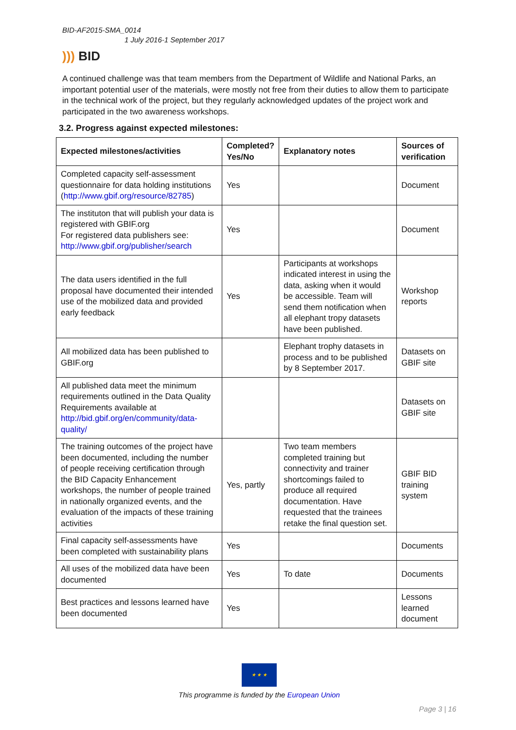BID-AF2015-SMA_0014
1 July 2016-1 September 2017
))) BID
A continued challenge was that team members from the Department of Wildlife and National Parks, an important potential user of the materials, were mostly not free from their duties to allow them to participate in the technical work of the project, but they regularly acknowledged updates of the project work and participated in the two awareness workshops.
3.2. Progress against expected milestones:
| Expected milestones/activities | Completed? Yes/No | Explanatory notes | Sources of verification |
| --- | --- | --- | --- |
| Completed capacity self-assessment questionnaire for data holding institutions ( http://www.gbif.org/resource/82785 ) | Yes | | Document |
| The instituton that will publish your data is registered with GBIF.org For registered data publishers see: http://www.gbif.org/publisher/search | Yes | | Document |
| The data users identified in the full proposal have documented their intended use of the mobilized data and provided early feedback | Yes | Participants at workshops indicated interest in using the data, asking when it would be accessible. Team will send them notification when all elephant tropy datasets have been published. | Workshop reports |
| All mobilized data has been published to GBIF.org | | Elephant trophy datasets in process and to be published by 8 September 2017. | Datasets on GBIF site |
| All published data meet the minimum requirements outlined in the Data Quality Requirements available at http://bid.gbif.org/en/community/data-quality/ | | | Datasets on GBIF site |
| The training outcomes of the project have been documented, including the number of people receiving certification through the BID Capacity Enhancement workshops, the number of people trained in nationally organized events, and the evaluation of the impacts of these training activities | Yes, partly | Two team members completed training but connectivity and trainer shortcomings failed to produce all required documentation. Have requested that the trainees retake the final question set. | GBIF BID training system |
| Final capacity self-assessments have been completed with sustainability plans | Yes | | Documents |
| All uses of the mobilized data have been documented | Yes | To date | Documents |
| Best practices and lessons learned have been documented | Yes | | Lessons learned document |
★ ★ ★
This programme is funded by the European Union
Page 3 | 16